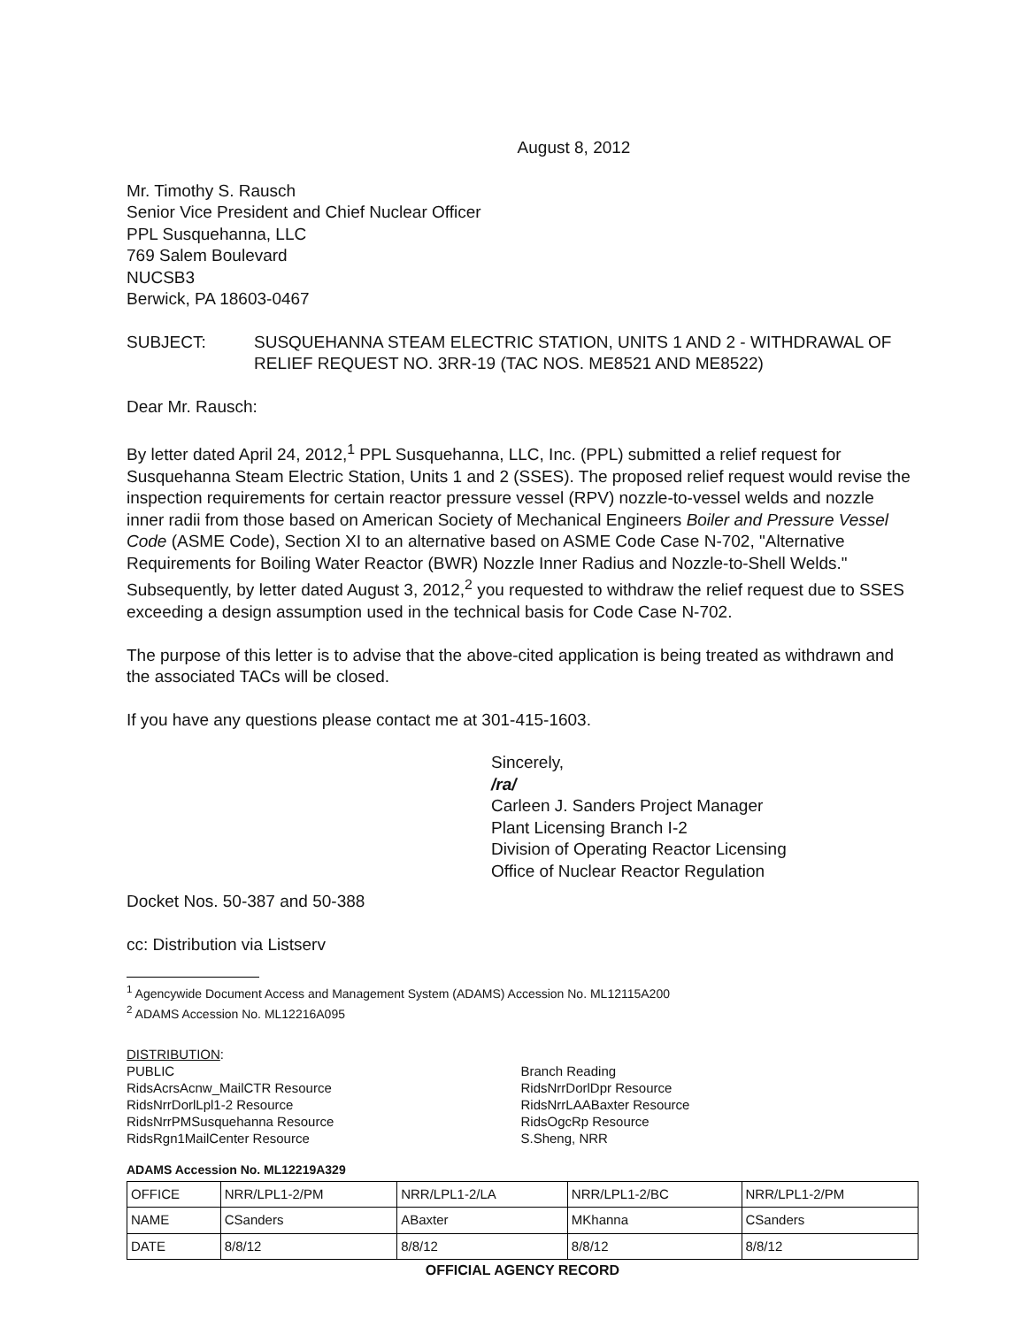August 8, 2012
Mr. Timothy S. Rausch
Senior Vice President and Chief Nuclear Officer
PPL Susquehanna, LLC
769 Salem Boulevard
NUCSB3
Berwick, PA 18603-0467
SUBJECT: SUSQUEHANNA STEAM ELECTRIC STATION, UNITS 1 AND 2 - WITHDRAWAL OF RELIEF REQUEST NO. 3RR-19 (TAC NOS. ME8521 AND ME8522)
Dear Mr. Rausch:
By letter dated April 24, 2012,<sup>1</sup> PPL Susquehanna, LLC, Inc. (PPL) submitted a relief request for Susquehanna Steam Electric Station, Units 1 and 2 (SSES). The proposed relief request would revise the inspection requirements for certain reactor pressure vessel (RPV) nozzle-to-vessel welds and nozzle inner radii from those based on American Society of Mechanical Engineers Boiler and Pressure Vessel Code (ASME Code), Section XI to an alternative based on ASME Code Case N-702, "Alternative Requirements for Boiling Water Reactor (BWR) Nozzle Inner Radius and Nozzle-to-Shell Welds." Subsequently, by letter dated August 3, 2012,<sup>2</sup> you requested to withdraw the relief request due to SSES exceeding a design assumption used in the technical basis for Code Case N-702.
The purpose of this letter is to advise that the above-cited application is being treated as withdrawn and the associated TACs will be closed.
If you have any questions please contact me at 301-415-1603.
Sincerely,
/ra/
Carleen J. Sanders Project Manager
Plant Licensing Branch I-2
Division of Operating Reactor Licensing
Office of Nuclear Reactor Regulation
Docket Nos. 50-387 and 50-388
cc: Distribution via Listserv
<sup>1</sup> Agencywide Document Access and Management System (ADAMS) Accession No. ML12115A200
<sup>2</sup> ADAMS Accession No. ML12216A095
DISTRIBUTION:
PUBLIC
RidsAcrsAcnw_MailCTR Resource
RidsNrrDorlLpl1-2 Resource
RidsNrrPMSusquehanna Resource
RidsRgn1MailCenter Resource
Branch Reading
RidsNrrDorlDpr Resource
RidsNrrLAABaxter Resource
RidsOgcRp Resource
S.Sheng, NRR
ADAMS Accession No. ML12219A329
| OFFICE | NRR/LPL1-2/PM | NRR/LPL1-2/LA | NRR/LPL1-2/BC | NRR/LPL1-2/PM |
| NAME | CSanders | ABaxter | MKhanna | CSanders |
| DATE | 8/8/12 | 8/8/12 | 8/8/12 | 8/8/12 |
OFFICIAL AGENCY RECORD